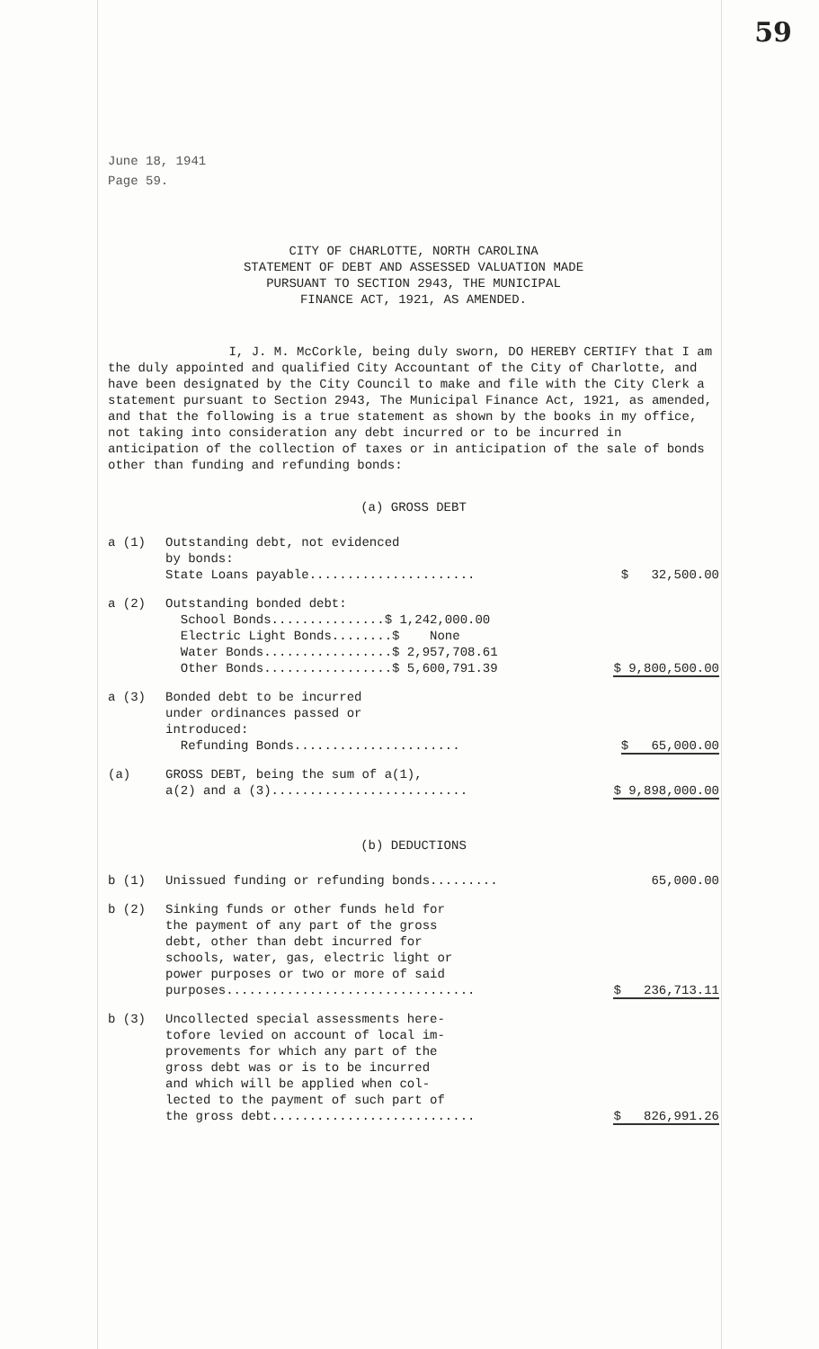59
June 18, 1941
Page 59.
CITY OF CHARLOTTE, NORTH CAROLINA
STATEMENT OF DEBT AND ASSESSED VALUATION MADE
PURSUANT TO SECTION 2943, THE MUNICIPAL
FINANCE ACT, 1921, AS AMENDED.
I, J. M. McCorkle, being duly sworn, DO HEREBY CERTIFY that I am the duly appointed and qualified City Accountant of the City of Charlotte, and have been designated by the City Council to make and file with the City Clerk a statement pursuant to Section 2943, The Municipal Finance Act, 1921, as amended, and that the following is a true statement as shown by the books in my office, not taking into consideration any debt incurred or to be incurred in anticipation of the collection of taxes or in anticipation of the sale of bonds other than funding and refunding bonds:
(a) GROSS DEBT
| a (1) | Outstanding debt, not evidenced by bonds: State Loans payable...................... | $ 32,500.00 |
| a (2) | Outstanding bonded debt: School Bonds...............$ 1,242,000.00 Electric Light Bonds........$ None Water Bonds.................$ 2,957,708.61 Other Bonds.................$ 5,600,791.39 | $ 9,800,500.00 |
| a (3) | Bonded debt to be incurred under ordinances passed or introduced: Refunding Bonds...................... | $ 65,000.00 |
| (a) | GROSS DEBT, being the sum of a(1), a(2) and a (3).......................... | $ 9,898,000.00 |
(b) DEDUCTIONS
| b (1) | Unissued funding or refunding bonds......... | 65,000.00 |
| b (2) | Sinking funds or other funds held for the payment of any part of the gross debt, other than debt incurred for schools, water, gas, electric light or power purposes or two or more of said purposes................................. | $ 236,713.11 |
| b (3) | Uncollected special assessments here- tofore levied on account of local im- provements for which any part of the gross debt was or is to be incurred and which will be applied when col- lected to the payment of such part of the gross debt........................... | $ 826,991.26 |